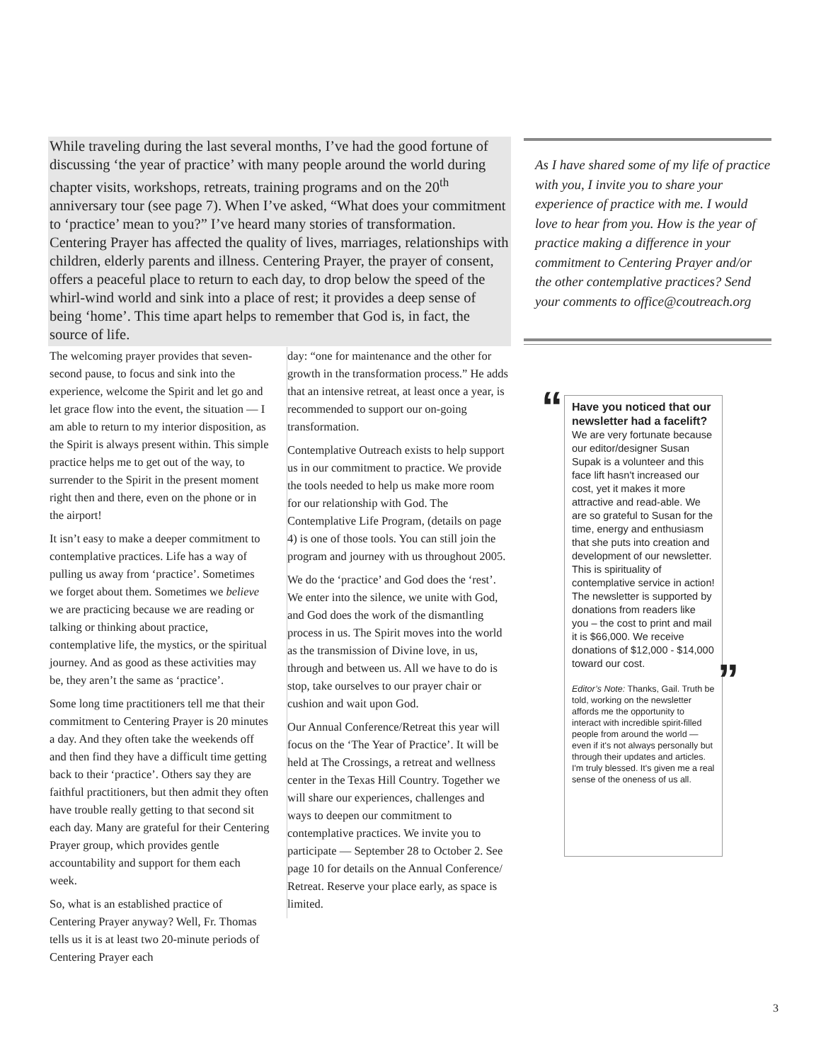While traveling during the last several months, I’ve had the good fortune of discussing ‘the year of practice’ with many people around the world during chapter visits, workshops, retreats, training programs and on the 20<sup>th</sup> anniversary tour (see page 7). When I’ve asked, “What does your commitment to ‘practice’ mean to you?” I’ve heard many stories of transformation. Centering Prayer has affected the quality of lives, marriages, relationships with children, elderly parents and illness. Centering Prayer, the prayer of consent, offers a peaceful place to return to each day, to drop below the speed of the whirl-wind world and sink into a place of rest; it provides a deep sense of being ‘home’. This time apart helps to remember that God is, in fact, the source of life.
The welcoming prayer provides that seven- second pause, to focus and sink into the experience, welcome the Spirit and let go and let grace flow into the event, the situation — I am able to return to my interior disposition, as the Spirit is always present within. This simple practice helps me to get out of the way, to surrender to the Spirit in the present moment right then and there, even on the phone or in the airport!
It isn’t easy to make a deeper commitment to contemplative practices. Life has a way of pulling us away from ‘practice’. Sometimes we forget about them. Sometimes we believe we are practicing because we are reading or talking or thinking about practice, contemplative life, the mystics, or the spiritual journey. And as good as these activities may be, they aren’t the same as ‘practice’.
Some long time practitioners tell me that their commitment to Centering Prayer is 20 minutes a day. And they often take the weekends off and then find they have a difficult time getting back to their ‘practice’. Others say they are faithful practitioners, but then admit they often have trouble really getting to that second sit each day. Many are grateful for their Centering Prayer group, which provides gentle accountability and support for them each week.
So, what is an established practice of Centering Prayer anyway? Well, Fr. Thomas tells us it is at least two 20-minute periods of Centering Prayer each
day: “one for maintenance and the other for growth in the transformation process.” He adds that an intensive retreat, at least once a year, is recommended to support our on-going transformation.
Contemplative Outreach exists to help support us in our commitment to practice. We provide the tools needed to help us make more room for our relationship with God. The Contemplative Life Program, (details on page 4) is one of those tools. You can still join the program and journey with us throughout 2005.
We do the ‘practice’ and God does the ‘rest’. We enter into the silence, we unite with God, and God does the work of the dismantling process in us. The Spirit moves into the world as the transmission of Divine love, in us, through and between us. All we have to do is stop, take ourselves to our prayer chair or cushion and wait upon God.
Our Annual Conference/Retreat this year will focus on the ‘The Year of Practice’. It will be held at The Crossings, a retreat and wellness center in the Texas Hill Country. Together we will share our experiences, challenges and ways to deepen our commitment to contemplative practices. We invite you to participate — September 28 to October 2. See page 10 for details on the Annual Conference/ Retreat. Reserve your place early, as space is limited.
As I have shared some of my life of practice with you, I invite you to share your experience of practice with me. I would love to hear from you. How is the year of practice making a difference in your commitment to Centering Prayer and/or the other contemplative practices? Send your comments to office@coutreach.org
“
Have you noticed that our newsletter had a facelift?
We are very fortunate because our editor/designer Susan Supak is a volunteer and this face lift hasn't increased our cost, yet it makes it more attractive and read-able. We are so grateful to Susan for the time, energy and enthusiasm that she puts into creation and development of our newsletter. This is spirituality of contemplative service in action! The newsletter is supported by donations from readers like you – the cost to print and mail it is $66,000. We receive donations of $12,000 - $14,000 toward our cost.
Editor’s Note: Thanks, Gail. Truth be told, working on the newsletter affords me the opportunity to interact with incredible spirit-filled people from around the world — even if it's not always personally but through their updates and articles. I'm truly blessed. It's given me a real sense of the oneness of us all.
”
3